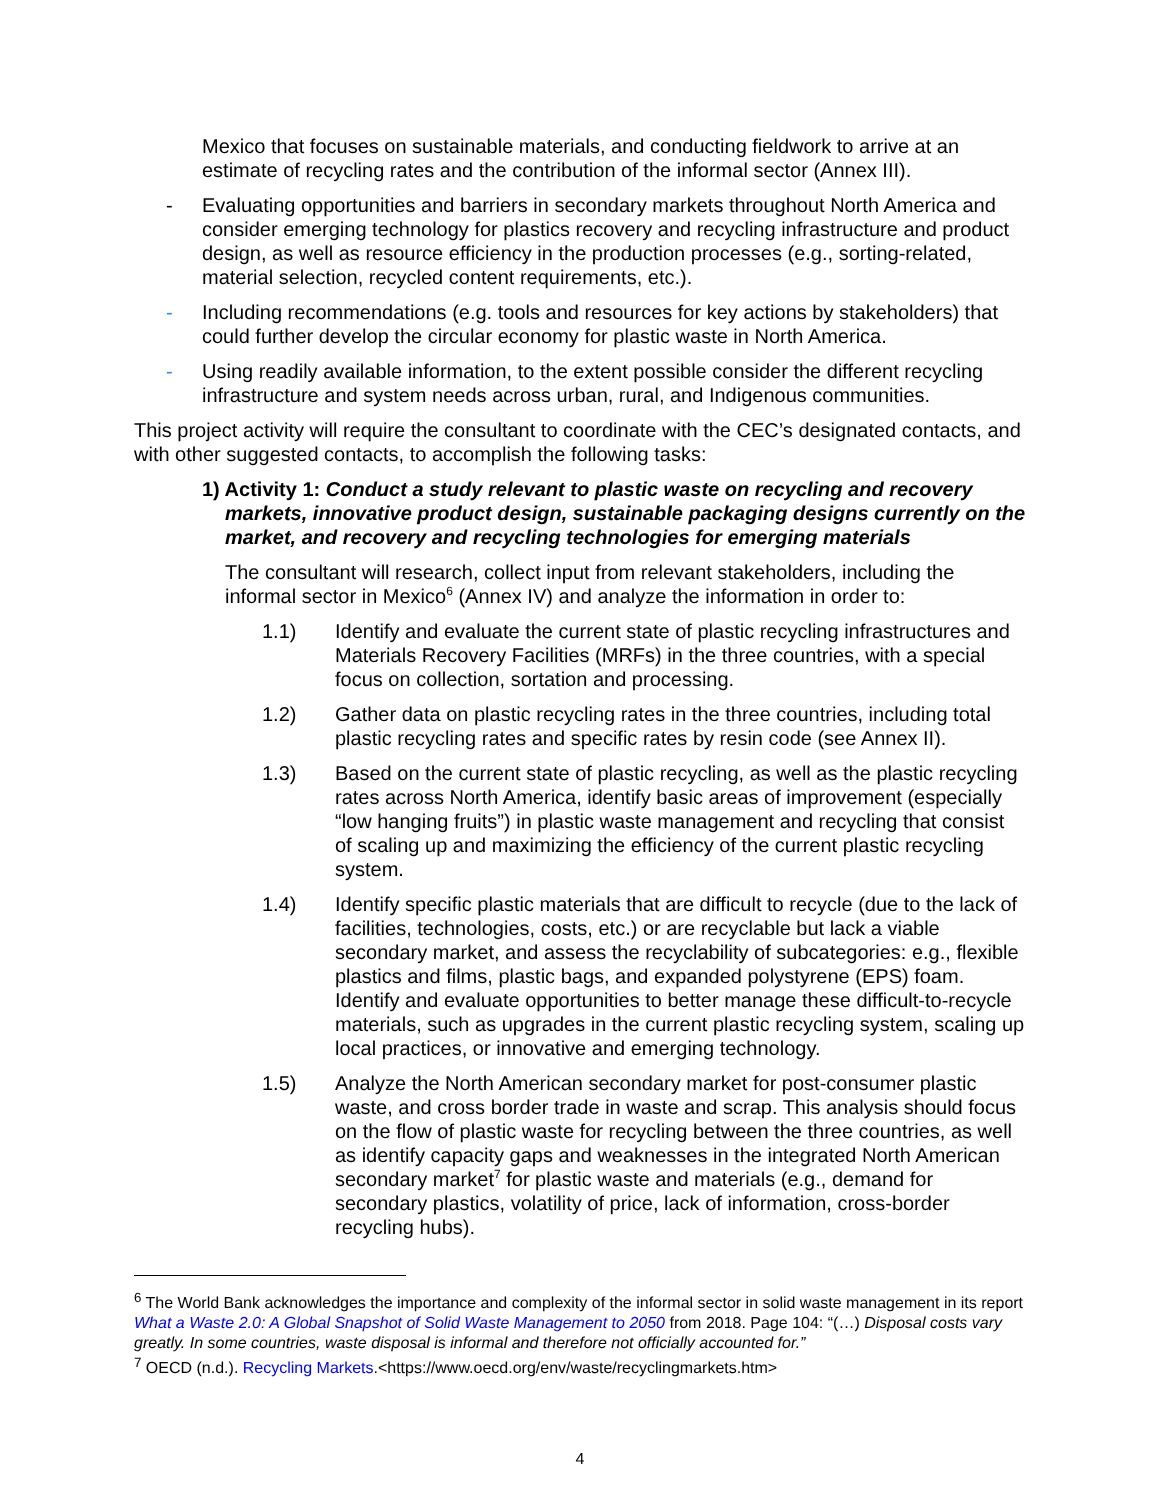Mexico that focuses on sustainable materials, and conducting fieldwork to arrive at an estimate of recycling rates and the contribution of the informal sector (Annex III).
- Evaluating opportunities and barriers in secondary markets throughout North America and consider emerging technology for plastics recovery and recycling infrastructure and product design, as well as resource efficiency in the production processes (e.g., sorting-related, material selection, recycled content requirements, etc.).
- Including recommendations (e.g. tools and resources for key actions by stakeholders) that could further develop the circular economy for plastic waste in North America.
- Using readily available information, to the extent possible consider the different recycling infrastructure and system needs across urban, rural, and Indigenous communities.
This project activity will require the consultant to coordinate with the CEC’s designated contacts, and with other suggested contacts, to accomplish the following tasks:
1) Activity 1: Conduct a study relevant to plastic waste on recycling and recovery markets, innovative product design, sustainable packaging designs currently on the market, and recovery and recycling technologies for emerging materials
The consultant will research, collect input from relevant stakeholders, including the informal sector in Mexico<sup>6</sup> (Annex IV) and analyze the information in order to:
1.1) Identify and evaluate the current state of plastic recycling infrastructures and Materials Recovery Facilities (MRFs) in the three countries, with a special focus on collection, sortation and processing.
1.2) Gather data on plastic recycling rates in the three countries, including total plastic recycling rates and specific rates by resin code (see Annex II).
1.3) Based on the current state of plastic recycling, as well as the plastic recycling rates across North America, identify basic areas of improvement (especially “low hanging fruits”) in plastic waste management and recycling that consist of scaling up and maximizing the efficiency of the current plastic recycling system.
1.4) Identify specific plastic materials that are difficult to recycle (due to the lack of facilities, technologies, costs, etc.) or are recyclable but lack a viable secondary market, and assess the recyclability of subcategories: e.g., flexible plastics and films, plastic bags, and expanded polystyrene (EPS) foam. Identify and evaluate opportunities to better manage these difficult-to-recycle materials, such as upgrades in the current plastic recycling system, scaling up local practices, or innovative and emerging technology.
1.5) Analyze the North American secondary market for post-consumer plastic waste, and cross border trade in waste and scrap. This analysis should focus on the flow of plastic waste for recycling between the three countries, as well as identify capacity gaps and weaknesses in the integrated North American secondary market<sup>7</sup> for plastic waste and materials (e.g., demand for secondary plastics, volatility of price, lack of information, cross-border recycling hubs).
<sup>6</sup> The World Bank acknowledges the importance and complexity of the informal sector in solid waste management in its report What a Waste 2.0: A Global Snapshot of Solid Waste Management to 2050 from 2018. Page 104: “(…) Disposal costs vary greatly. In some countries, waste disposal is informal and therefore not officially accounted for.”
<sup>7</sup> OECD (n.d.). Recycling Markets.<https://www.oecd.org/env/waste/recyclingmarkets.htm>
4